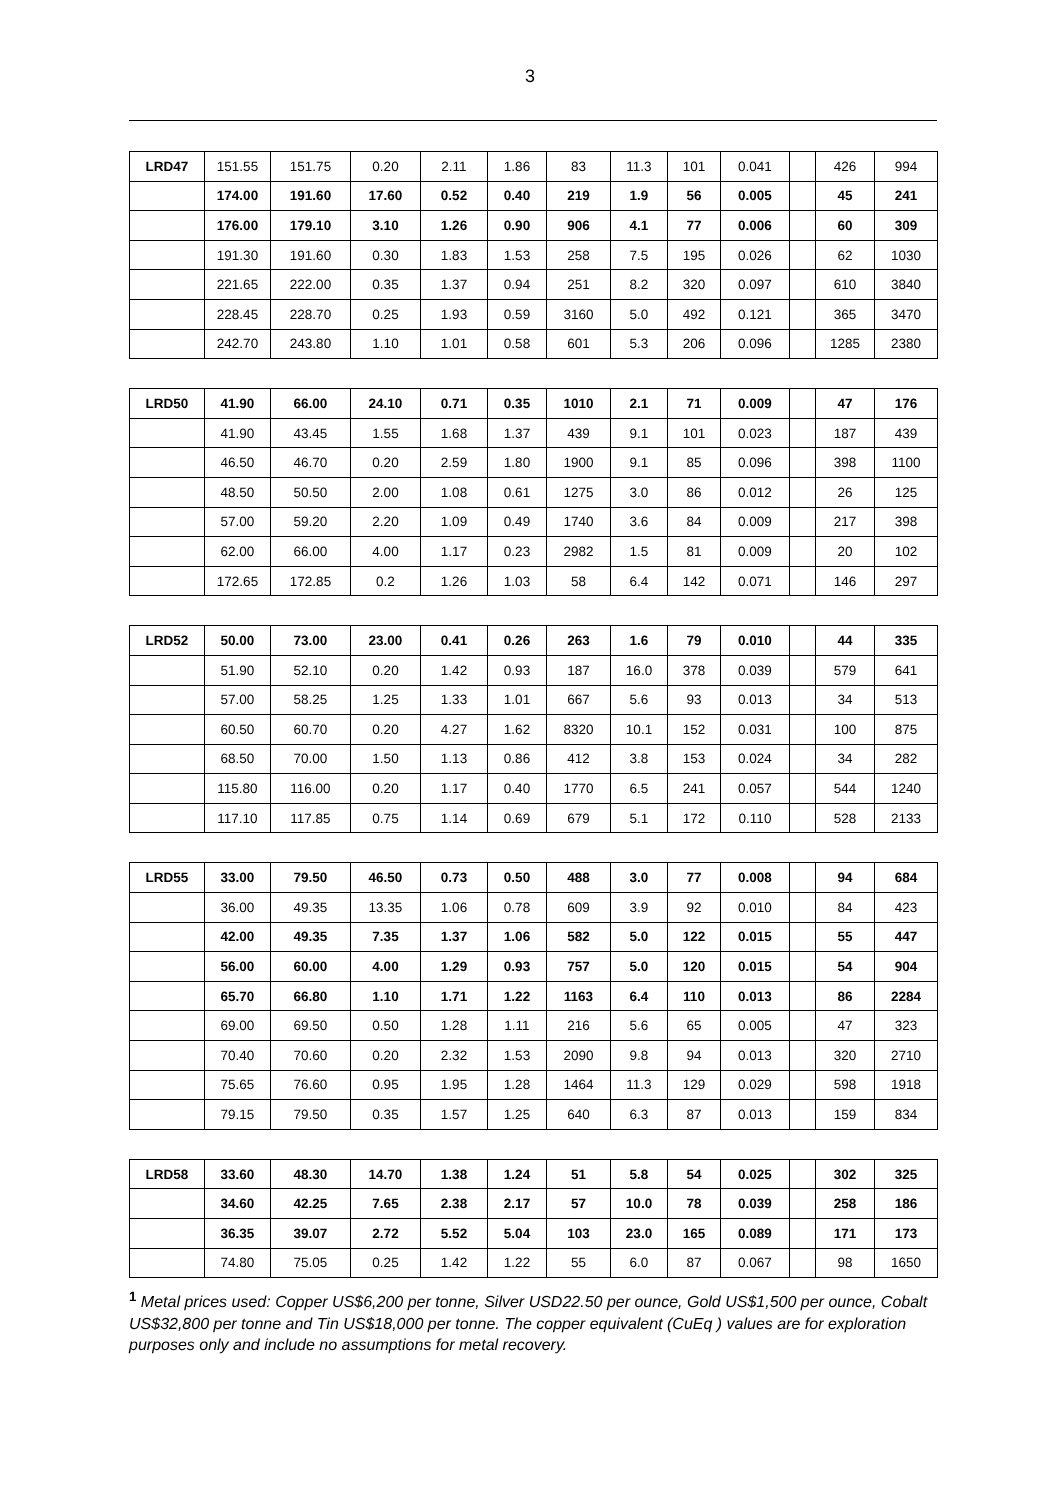3
| LRD47 | 151.55 | 151.75 | 0.20 | 2.11 | 1.86 | 83 | 11.3 | 101 | 0.041 | | 426 | 994 |
| | 174.00 | 191.60 | 17.60 | 0.52 | 0.40 | 219 | 1.9 | 56 | 0.005 | | 45 | 241 |
| | 176.00 | 179.10 | 3.10 | 1.26 | 0.90 | 906 | 4.1 | 77 | 0.006 | | 60 | 309 |
| | 191.30 | 191.60 | 0.30 | 1.83 | 1.53 | 258 | 7.5 | 195 | 0.026 | | 62 | 1030 |
| | 221.65 | 222.00 | 0.35 | 1.37 | 0.94 | 251 | 8.2 | 320 | 0.097 | | 610 | 3840 |
| | 228.45 | 228.70 | 0.25 | 1.93 | 0.59 | 3160 | 5.0 | 492 | 0.121 | | 365 | 3470 |
| | 242.70 | 243.80 | 1.10 | 1.01 | 0.58 | 601 | 5.3 | 206 | 0.096 | | 1285 | 2380 |
| LRD50 | 41.90 | 66.00 | 24.10 | 0.71 | 0.35 | 1010 | 2.1 | 71 | 0.009 | | 47 | 176 |
| | 41.90 | 43.45 | 1.55 | 1.68 | 1.37 | 439 | 9.1 | 101 | 0.023 | | 187 | 439 |
| | 46.50 | 46.70 | 0.20 | 2.59 | 1.80 | 1900 | 9.1 | 85 | 0.096 | | 398 | 1100 |
| | 48.50 | 50.50 | 2.00 | 1.08 | 0.61 | 1275 | 3.0 | 86 | 0.012 | | 26 | 125 |
| | 57.00 | 59.20 | 2.20 | 1.09 | 0.49 | 1740 | 3.6 | 84 | 0.009 | | 217 | 398 |
| | 62.00 | 66.00 | 4.00 | 1.17 | 0.23 | 2982 | 1.5 | 81 | 0.009 | | 20 | 102 |
| | 172.65 | 172.85 | 0.2 | 1.26 | 1.03 | 58 | 6.4 | 142 | 0.071 | | 146 | 297 |
| LRD52 | 50.00 | 73.00 | 23.00 | 0.41 | 0.26 | 263 | 1.6 | 79 | 0.010 | | 44 | 335 |
| | 51.90 | 52.10 | 0.20 | 1.42 | 0.93 | 187 | 16.0 | 378 | 0.039 | | 579 | 641 |
| | 57.00 | 58.25 | 1.25 | 1.33 | 1.01 | 667 | 5.6 | 93 | 0.013 | | 34 | 513 |
| | 60.50 | 60.70 | 0.20 | 4.27 | 1.62 | 8320 | 10.1 | 152 | 0.031 | | 100 | 875 |
| | 68.50 | 70.00 | 1.50 | 1.13 | 0.86 | 412 | 3.8 | 153 | 0.024 | | 34 | 282 |
| | 115.80 | 116.00 | 0.20 | 1.17 | 0.40 | 1770 | 6.5 | 241 | 0.057 | | 544 | 1240 |
| | 117.10 | 117.85 | 0.75 | 1.14 | 0.69 | 679 | 5.1 | 172 | 0.110 | | 528 | 2133 |
| LRD55 | 33.00 | 79.50 | 46.50 | 0.73 | 0.50 | 488 | 3.0 | 77 | 0.008 | | 94 | 684 |
| | 36.00 | 49.35 | 13.35 | 1.06 | 0.78 | 609 | 3.9 | 92 | 0.010 | | 84 | 423 |
| | 42.00 | 49.35 | 7.35 | 1.37 | 1.06 | 582 | 5.0 | 122 | 0.015 | | 55 | 447 |
| | 56.00 | 60.00 | 4.00 | 1.29 | 0.93 | 757 | 5.0 | 120 | 0.015 | | 54 | 904 |
| | 65.70 | 66.80 | 1.10 | 1.71 | 1.22 | 1163 | 6.4 | 110 | 0.013 | | 86 | 2284 |
| | 69.00 | 69.50 | 0.50 | 1.28 | 1.11 | 216 | 5.6 | 65 | 0.005 | | 47 | 323 |
| | 70.40 | 70.60 | 0.20 | 2.32 | 1.53 | 2090 | 9.8 | 94 | 0.013 | | 320 | 2710 |
| | 75.65 | 76.60 | 0.95 | 1.95 | 1.28 | 1464 | 11.3 | 129 | 0.029 | | 598 | 1918 |
| | 79.15 | 79.50 | 0.35 | 1.57 | 1.25 | 640 | 6.3 | 87 | 0.013 | | 159 | 834 |
| LRD58 | 33.60 | 48.30 | 14.70 | 1.38 | 1.24 | 51 | 5.8 | 54 | 0.025 | | 302 | 325 |
| | 34.60 | 42.25 | 7.65 | 2.38 | 2.17 | 57 | 10.0 | 78 | 0.039 | | 258 | 186 |
| | 36.35 | 39.07 | 2.72 | 5.52 | 5.04 | 103 | 23.0 | 165 | 0.089 | | 171 | 173 |
| | 74.80 | 75.05 | 0.25 | 1.42 | 1.22 | 55 | 6.0 | 87 | 0.067 | | 98 | 1650 |
<sup>1</sup> Metal prices used: Copper US$6,200 per tonne, Silver USD22.50 per ounce, Gold US$1,500 per ounce, Cobalt US$32,800 per tonne and Tin US$18,000 per tonne. The copper equivalent (CuEq ) values are for exploration purposes only and include no assumptions for metal recovery.